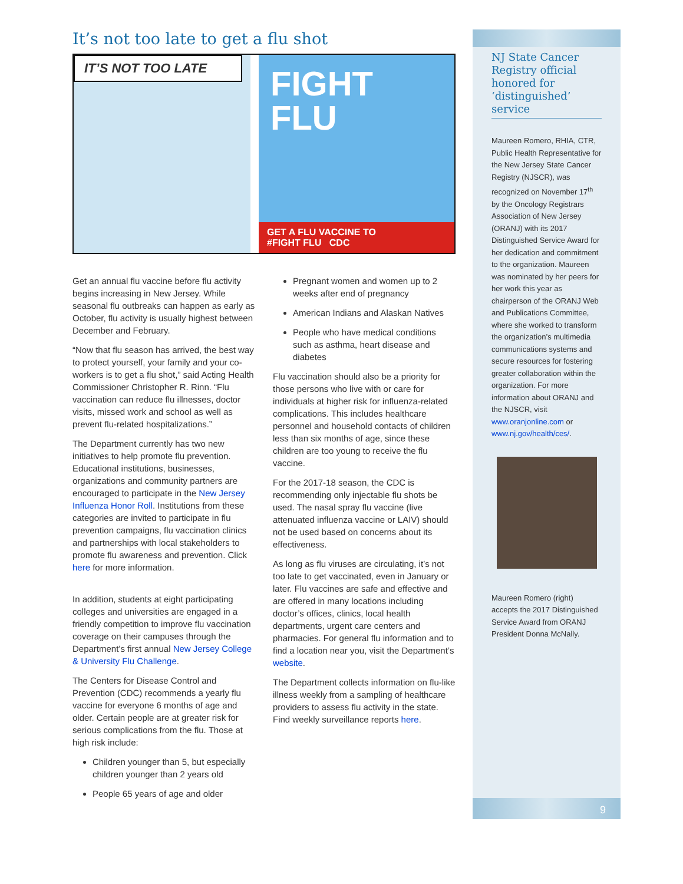It’s not too late to get a flu shot
IT’S NOT TOO LATE
FIGHT FLU
GET A FLU VACCINE TO
#FIGHT FLU CDC
Get an annual flu vaccine before flu activity begins increasing in New Jersey. While seasonal flu outbreaks can happen as early as October, flu activity is usually highest between December and February.
“Now that flu season has arrived, the best way to protect yourself, your family and your co-workers is to get a flu shot,” said Acting Health Commissioner Christopher R. Rinn. “Flu vaccination can reduce flu illnesses, doctor visits, missed work and school as well as prevent flu-related hospitalizations.”
The Department currently has two new initiatives to help promote flu prevention. Educational institutions, businesses, organizations and community partners are encouraged to participate in the New Jersey Influenza Honor Roll. Institutions from these categories are invited to participate in flu prevention campaigns, flu vaccination clinics and partnerships with local stakeholders to promote flu awareness and prevention. Click here for more information.
In addition, students at eight participating colleges and universities are engaged in a friendly competition to improve flu vaccination coverage on their campuses through the Department’s first annual New Jersey College & University Flu Challenge.
The Centers for Disease Control and Prevention (CDC) recommends a yearly flu vaccine for everyone 6 months of age and older. Certain people are at greater risk for serious complications from the flu. Those at high risk include:
Children younger than 5, but especially children younger than 2 years old
People 65 years of age and older
Pregnant women and women up to 2 weeks after end of pregnancy
American Indians and Alaskan Natives
People who have medical conditions such as asthma, heart disease and diabetes
Flu vaccination should also be a priority for those persons who live with or care for individuals at higher risk for influenza-related complications. This includes healthcare personnel and household contacts of children less than six months of age, since these children are too young to receive the flu vaccine.
For the 2017-18 season, the CDC is recommending only injectable flu shots be used. The nasal spray flu vaccine (live attenuated influenza vaccine or LAIV) should not be used based on concerns about its effectiveness.
As long as flu viruses are circulating, it’s not too late to get vaccinated, even in January or later. Flu vaccines are safe and effective and are offered in many locations including doctor’s offices, clinics, local health departments, urgent care centers and pharmacies. For general flu information and to find a location near you, visit the Department’s website.
The Department collects information on flu-like illness weekly from a sampling of healthcare providers to assess flu activity in the state. Find weekly surveillance reports here.
NJ State Cancer Registry official honored for ‘distinguished’ service
Maureen Romero, RHIA, CTR, Public Health Representative for the New Jersey State Cancer Registry (NJSCR), was recognized on November 17<sup>th</sup> by the Oncology Registrars Association of New Jersey (ORANJ) with its 2017 Distinguished Service Award for her dedication and commitment to the organization. Maureen was nominated by her peers for her work this year as chairperson of the ORANJ Web and Publications Committee, where she worked to transform the organization’s multimedia communications systems and secure resources for fostering greater collaboration within the organization. For more information about ORANJ and the NJSCR, visit www.oranjonline.com or www.nj.gov/health/ces/.
Maureen Romero (right) accepts the 2017 Distinguished Service Award from ORANJ President Donna McNally.
9